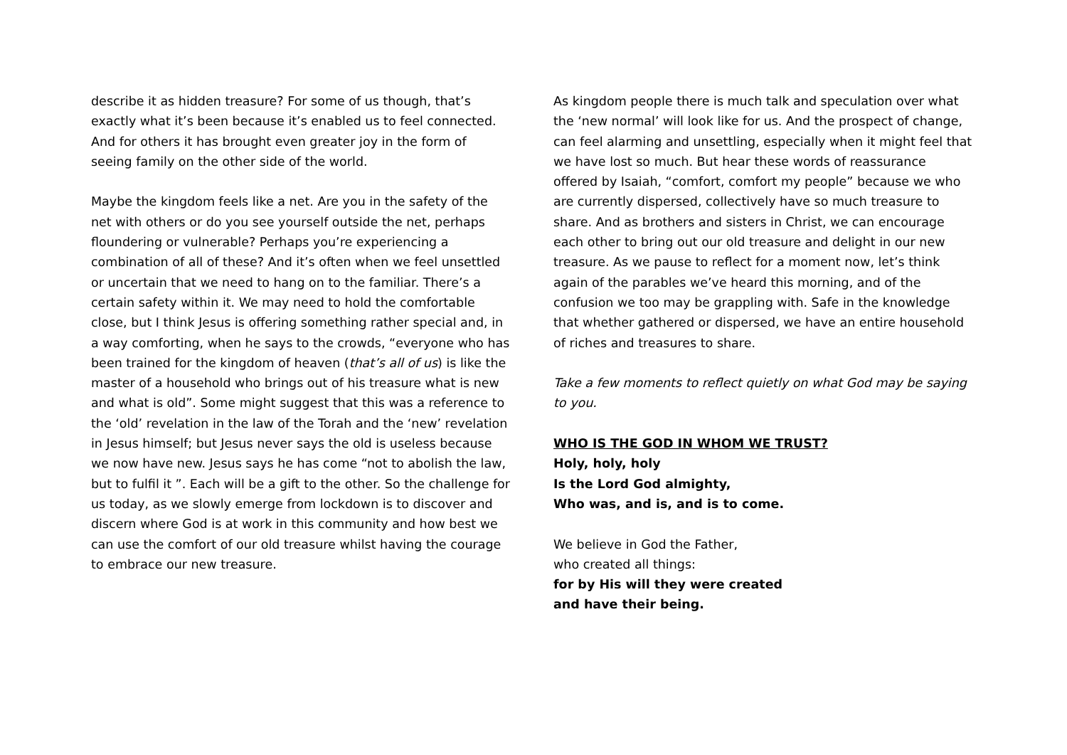describe it as hidden treasure? For some of us though, that’s exactly what it’s been because it’s enabled us to feel connected. And for others it has brought even greater joy in the form of seeing family on the other side of the world.
Maybe the kingdom feels like a net. Are you in the safety of the net with others or do you see yourself outside the net, perhaps floundering or vulnerable? Perhaps you’re experiencing a combination of all of these? And it’s often when we feel unsettled or uncertain that we need to hang on to the familiar. There’s a certain safety within it. We may need to hold the comfortable close, but I think Jesus is offering something rather special and, in a way comforting, when he says to the crowds, “everyone who has been trained for the kingdom of heaven (that’s all of us) is like the master of a household who brings out of his treasure what is new and what is old”. Some might suggest that this was a reference to the ‘old’ revelation in the law of the Torah and the ‘new’ revelation in Jesus himself; but Jesus never says the old is useless because we now have new. Jesus says he has come “not to abolish the law, but to fulfil it ”. Each will be a gift to the other. So the challenge for us today, as we slowly emerge from lockdown is to discover and discern where God is at work in this community and how best we can use the comfort of our old treasure whilst having the courage to embrace our new treasure.
As kingdom people there is much talk and speculation over what the ‘new normal’ will look like for us. And the prospect of change, can feel alarming and unsettling, especially when it might feel that we have lost so much. But hear these words of reassurance offered by Isaiah, “comfort, comfort my people” because we who are currently dispersed, collectively have so much treasure to share. And as brothers and sisters in Christ, we can encourage each other to bring out our old treasure and delight in our new treasure. As we pause to reflect for a moment now, let’s think again of the parables we’ve heard this morning, and of the confusion we too may be grappling with. Safe in the knowledge that whether gathered or dispersed, we have an entire household of riches and treasures to share.
Take a few moments to reflect quietly on what God may be saying to you.
WHO IS THE GOD IN WHOM WE TRUST?
Holy, holy, holy
Is the Lord God almighty,
Who was, and is, and is to come.
We believe in God the Father,
who created all things:
for by His will they were created
and have their being.